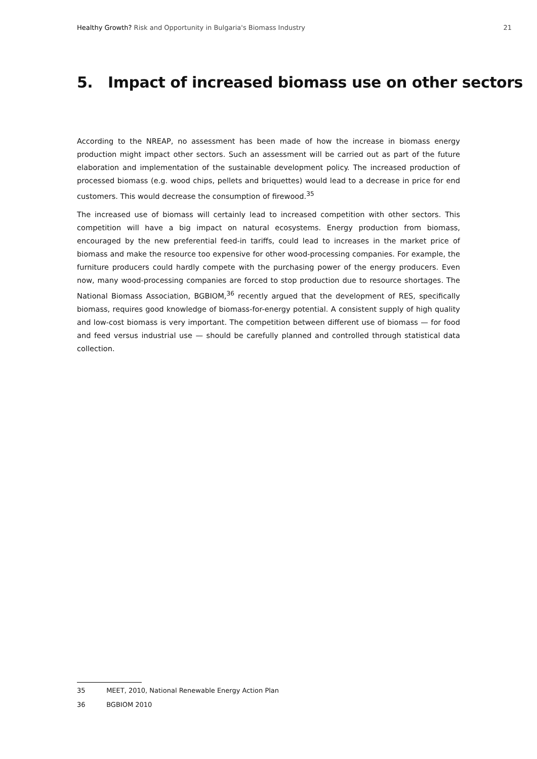Healthy Growth? Risk and Opportunity in Bulgaria's Biomass Industry
21
5. Impact of increased biomass use on other sectors
According to the NREAP, no assessment has been made of how the increase in biomass energy production might impact other sectors. Such an assessment will be carried out as part of the future elaboration and implementation of the sustainable development policy. The increased production of processed biomass (e.g. wood chips, pellets and briquettes) would lead to a decrease in price for end customers. This would decrease the consumption of firewood.<sup>35</sup>
The increased use of biomass will certainly lead to increased competition with other sectors. This competition will have a big impact on natural ecosystems. Energy production from biomass, encouraged by the new preferential feed-in tariffs, could lead to increases in the market price of biomass and make the resource too expensive for other wood-processing companies. For example, the furniture producers could hardly compete with the purchasing power of the energy producers. Even now, many wood-processing companies are forced to stop production due to resource shortages. The National Biomass Association, BGBIOM,<sup>36</sup> recently argued that the development of RES, specifically biomass, requires good knowledge of biomass-for-energy potential. A consistent supply of high quality and low-cost biomass is very important. The competition between different use of biomass — for food and feed versus industrial use — should be carefully planned and controlled through statistical data collection.
35 MEET, 2010, National Renewable Energy Action Plan
36 BGBIOM 2010